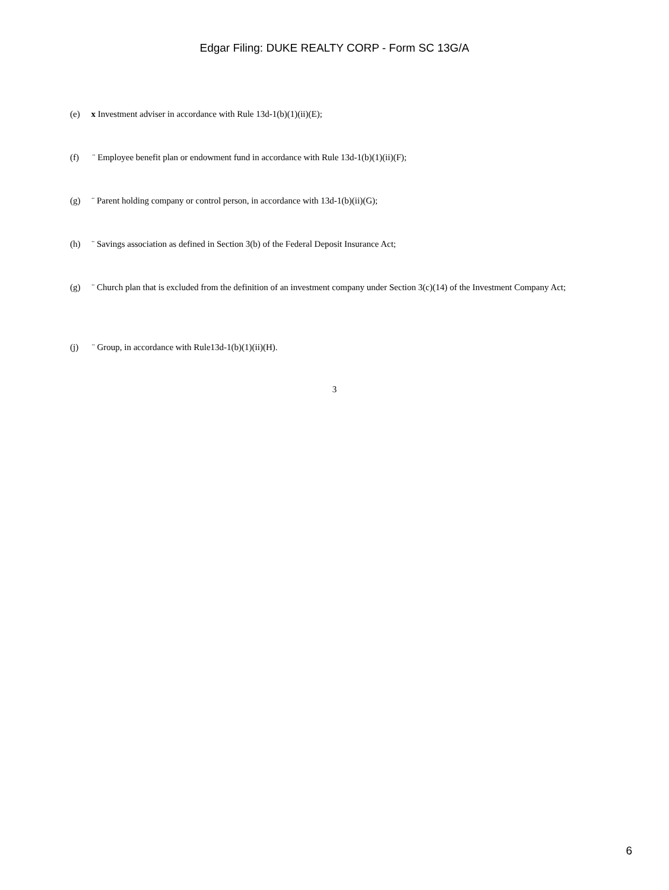Edgar Filing: DUKE REALTY CORP - Form SC 13G/A
(e) x Investment adviser in accordance with Rule 13d-1(b)(1)(ii)(E);
(f) ¨ Employee benefit plan or endowment fund in accordance with Rule 13d-1(b)(1)(ii)(F);
(g) ¨ Parent holding company or control person, in accordance with 13d-1(b)(ii)(G);
(h) ¨ Savings association as defined in Section 3(b) of the Federal Deposit Insurance Act;
(g) ¨ Church plan that is excluded from the definition of an investment company under Section 3(c)(14) of the Investment Company Act;
(j) ¨ Group, in accordance with Rule13d-1(b)(1)(ii)(H).
3
6